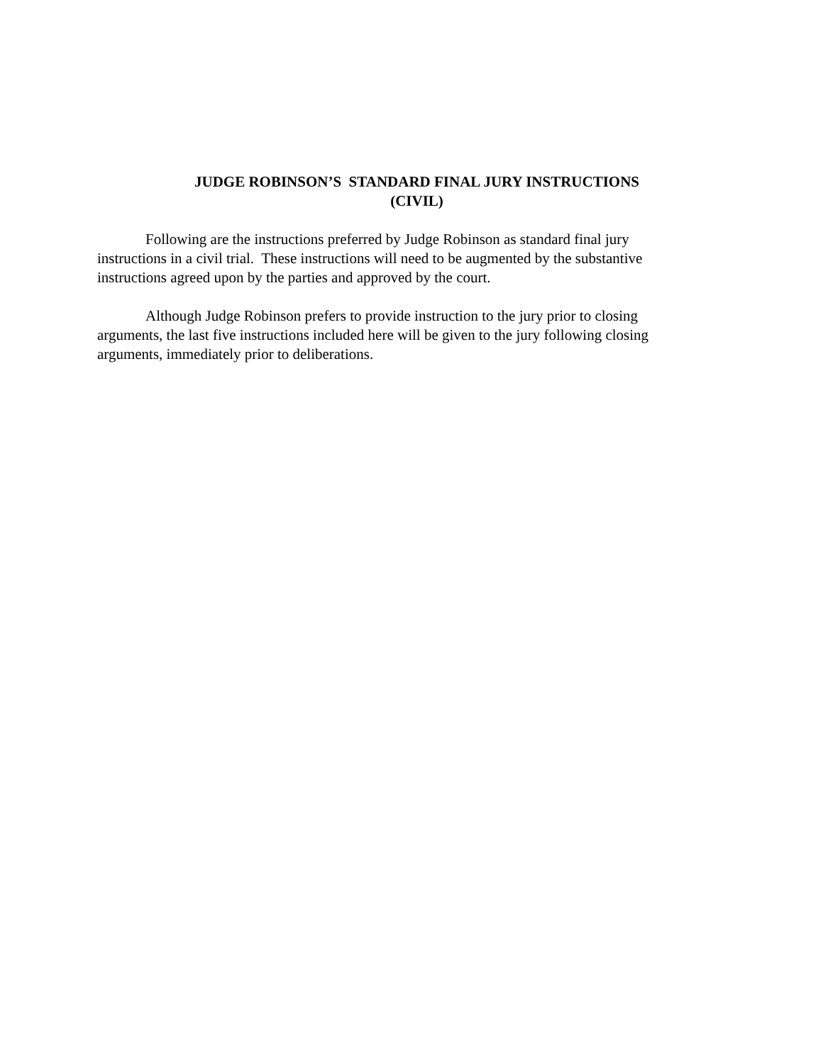JUDGE ROBINSON’S STANDARD FINAL JURY INSTRUCTIONS
(CIVIL)
Following are the instructions preferred by Judge Robinson as standard final jury instructions in a civil trial. These instructions will need to be augmented by the substantive instructions agreed upon by the parties and approved by the court.
Although Judge Robinson prefers to provide instruction to the jury prior to closing arguments, the last five instructions included here will be given to the jury following closing arguments, immediately prior to deliberations.